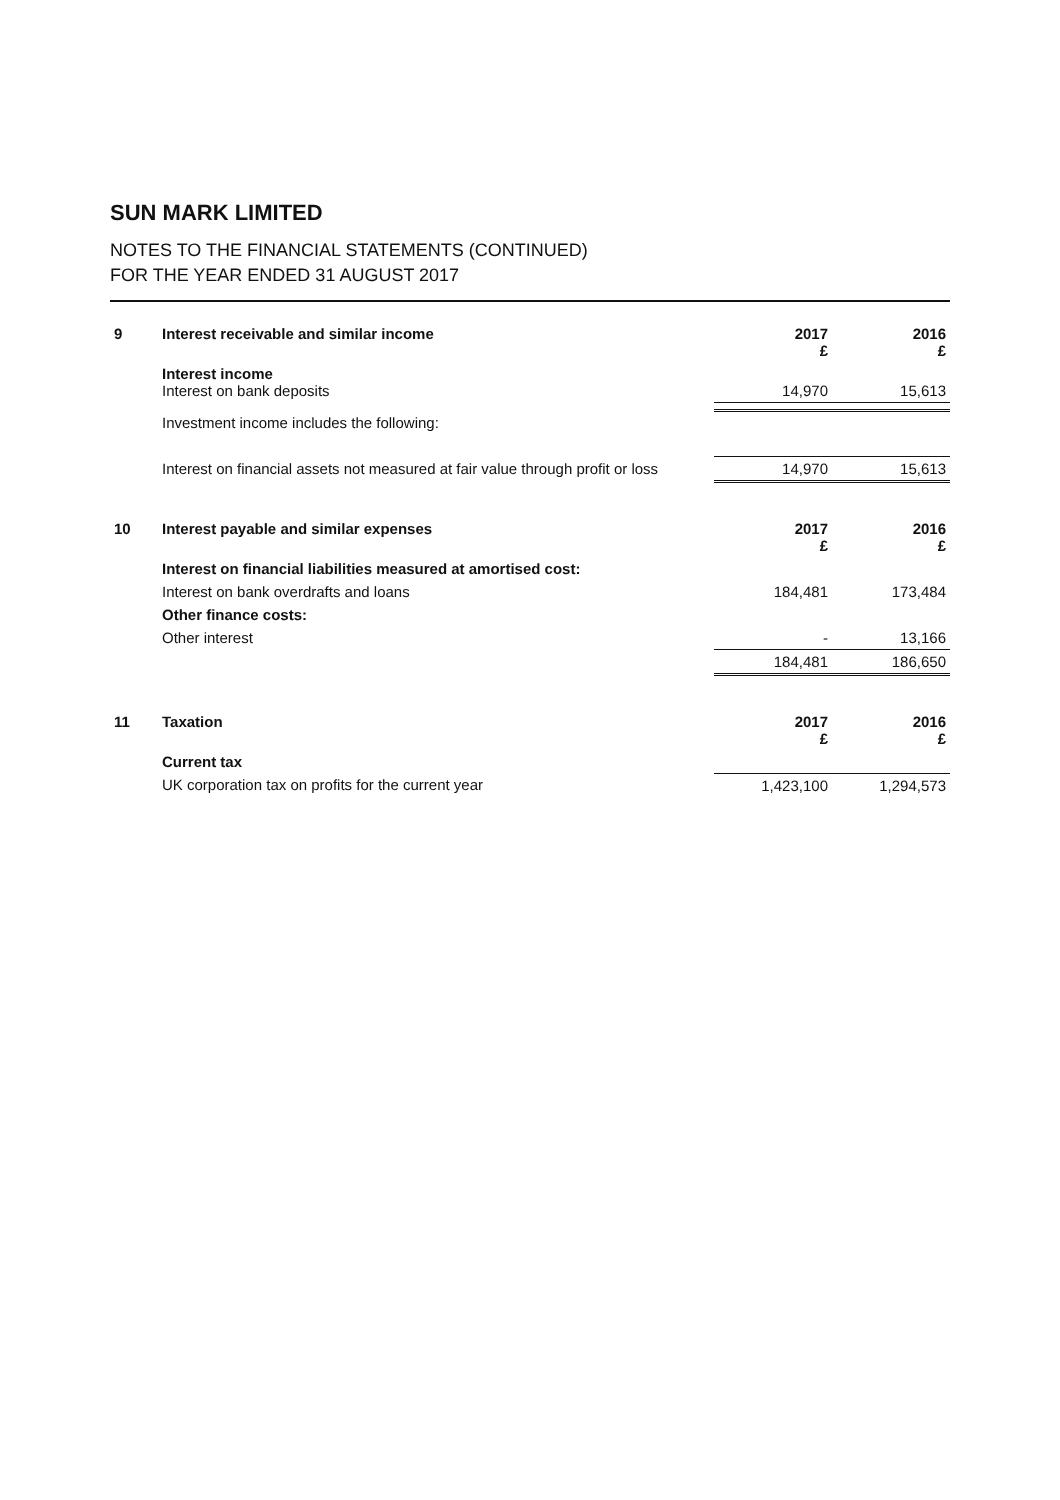SUN MARK LIMITED
NOTES TO THE FINANCIAL STATEMENTS (CONTINUED)
FOR THE YEAR ENDED 31 AUGUST 2017
| 9 | Interest receivable and similar income | 2017 £ | 2016 £ |
| | Interest income Interest on bank deposits | 14,970 | 15,613 |
| | Investment income includes the following: | | |
| | Interest on financial assets not measured at fair value through profit or loss | 14,970 | 15,613 |
| 10 | Interest payable and similar expenses | 2017 £ | 2016 £ |
| | Interest on financial liabilities measured at amortised cost: | | |
| | Interest on bank overdrafts and loans | 184,481 | 173,484 |
| | Other finance costs: | | |
| | Other interest | - | 13,166 |
| | | 184,481 | 186,650 |
| 11 | Taxation | 2017 £ | 2016 £ |
| | Current tax | | |
| | UK corporation tax on profits for the current year | 1,423,100 | 1,294,573 |